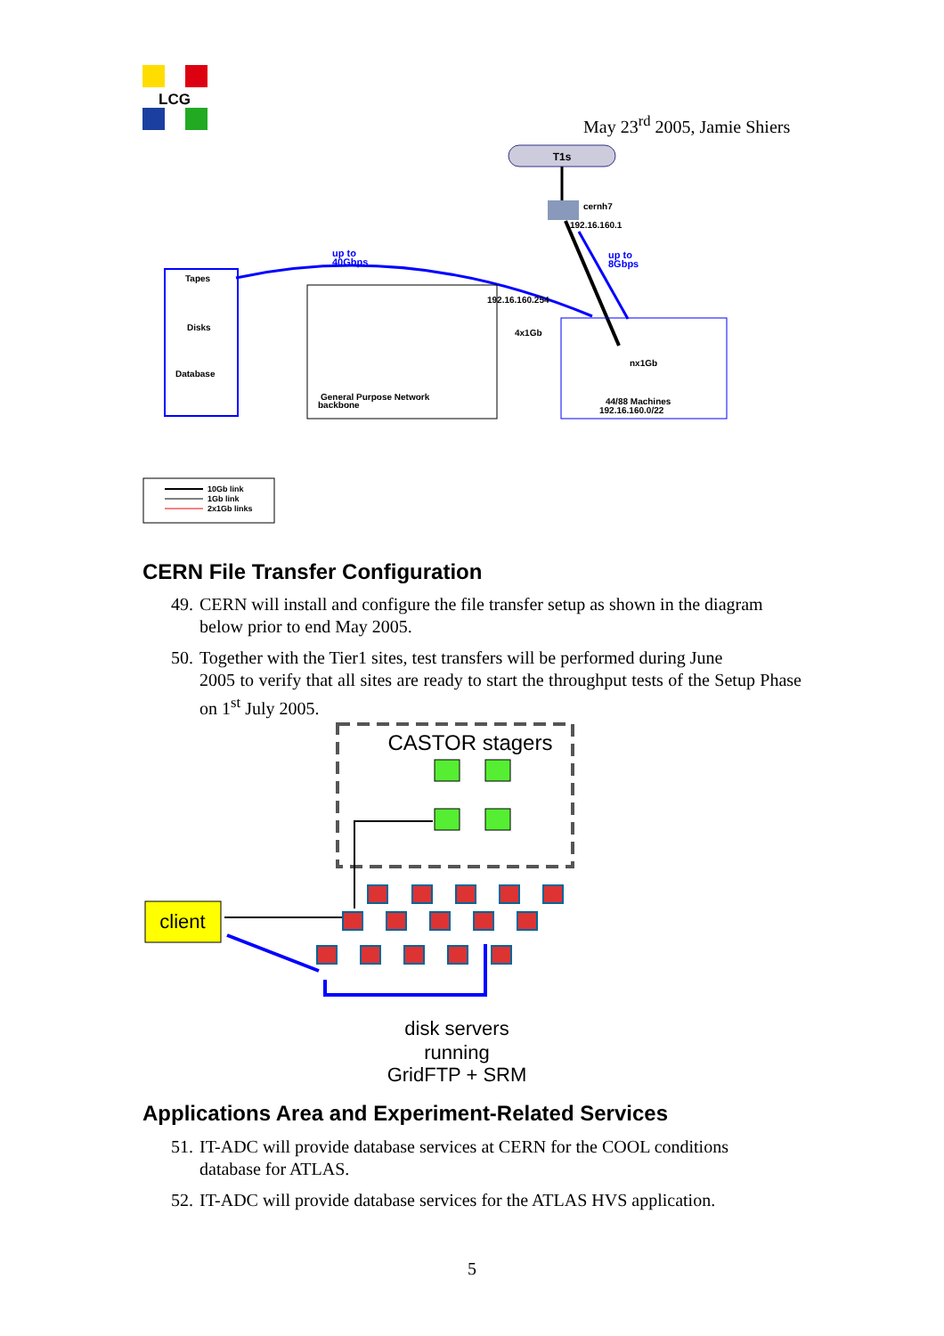LCG
May 23<sup>rd</sup> 2005, Jamie Shiers
T1s
cernh7
192.16.160.1
up to
8Gbps
up to
40Gbps
Tapes
Disks
Database
General Purpose Network
backbone
192.16.160.254
4x1Gb
nx1Gb
44/88 Machines
192.16.160.0/22
10Gb link
1Gb link
2x1Gb links
CERN File Transfer Configuration
49. CERN will install and configure the file transfer setup as shown in the diagram
below prior to end May 2005.
50. Together with the Tier1 sites, test transfers will be performed during June
2005 to verify that all sites are ready to start the throughput tests of the Setup Phase on 1<sup>st</sup> July 2005.
CASTOR stagers
client
disk servers
running
GridFTP + SRM
Applications Area and Experiment-Related Services
51. IT-ADC will provide database services at CERN for the COOL conditions
database for ATLAS.
52. IT-ADC will provide database services for the ATLAS HVS application.
5